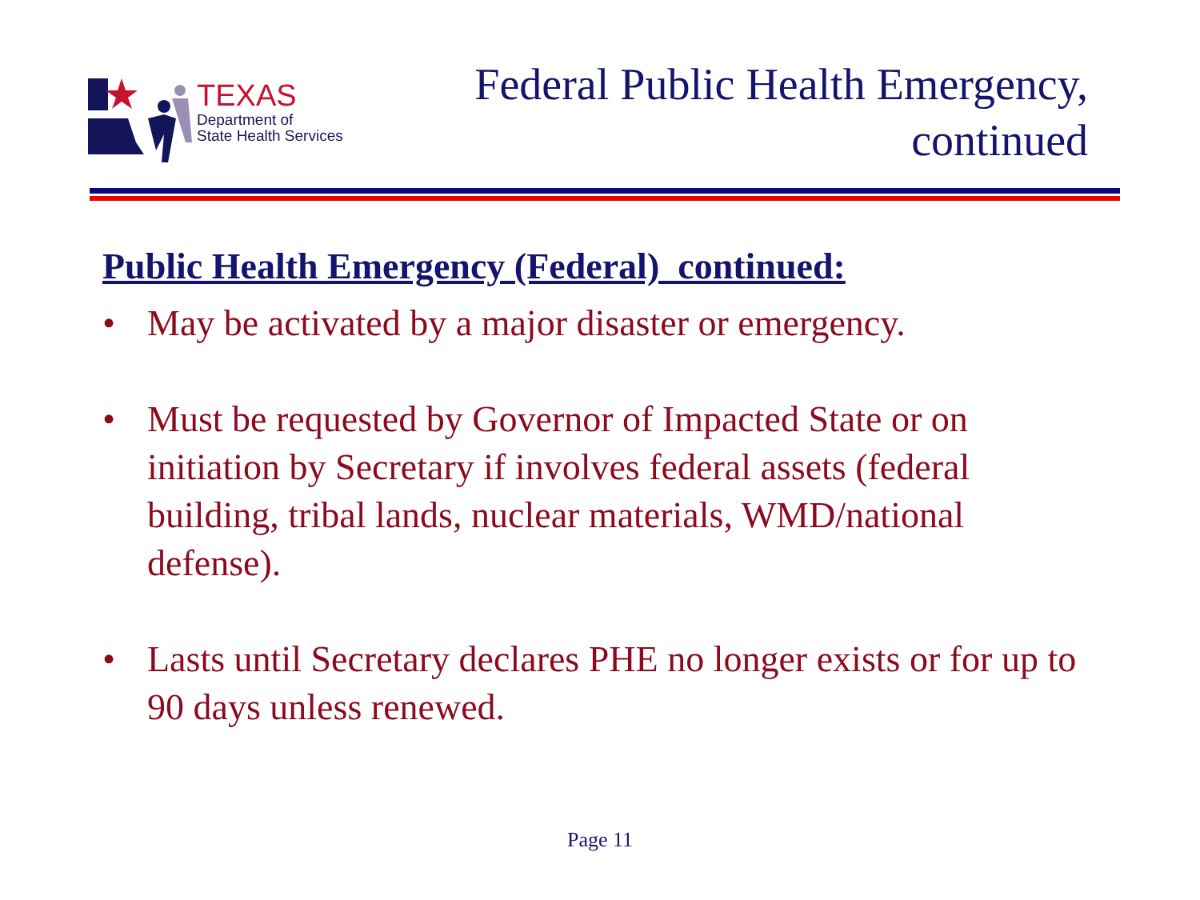TEXAS
Department of
State Health Services
Federal Public Health Emergency,
continued
Public Health Emergency (Federal) continued:
• May be activated by a major disaster or emergency.
• Must be requested by Governor of Impacted State or on initiation by Secretary if involves federal assets (federal building, tribal lands, nuclear materials, WMD/national defense).
• Lasts until Secretary declares PHE no longer exists or for up to 90 days unless renewed.
Page 11